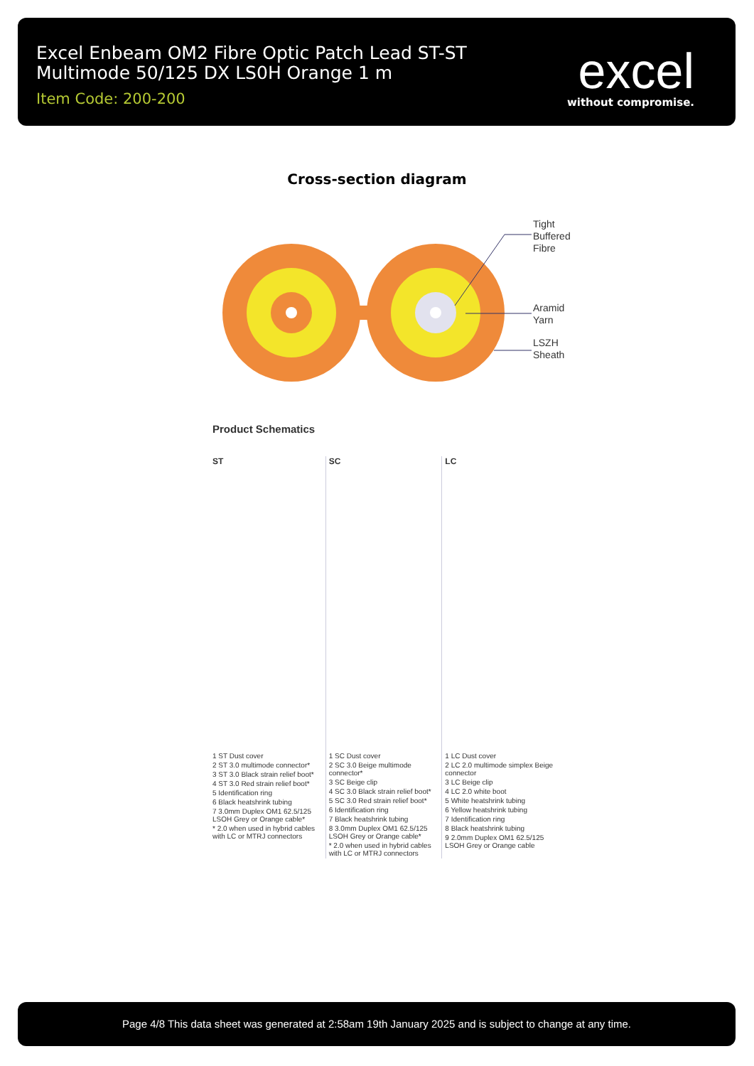Excel Enbeam OM2 Fibre Optic Patch Lead ST-ST Multimode 50/125 DX LS0H Orange 1 m
Item Code: 200-200
excel
without compromise.
Cross-section diagram
Tight Buffered Fibre Aramid Yarn LSZH Sheath
Product Schematics
ST
1 ST Dust cover
2 ST 3.0 multimode connector*
3 ST 3.0 Black strain relief boot*
4 ST 3.0 Red strain relief boot*
5 Identification ring
6 Black heatshrink tubing
7 3.0mm Duplex OM1 62.5/125 LSOH Grey or Orange cable*
* 2.0 when used in hybrid cables with LC or MTRJ connectors
SC
1 SC Dust cover
2 SC 3.0 Beige multimode connector*
3 SC Beige clip
4 SC 3.0 Black strain relief boot*
5 SC 3.0 Red strain relief boot*
6 Identification ring
7 Black heatshrink tubing
8 3.0mm Duplex OM1 62.5/125 LSOH Grey or Orange cable*
* 2.0 when used in hybrid cables with LC or MTRJ connectors
LC
1 LC Dust cover
2 LC 2.0 multimode simplex Beige connector
3 LC Beige clip
4 LC 2.0 white boot
5 White heatshrink tubing
6 Yellow heatshrink tubing
7 Identification ring
8 Black heatshrink tubing
9 2.0mm Duplex OM1 62.5/125 LSOH Grey or Orange cable
Page 4/8 This data sheet was generated at 2:58am 19th January 2025 and is subject to change at any time.